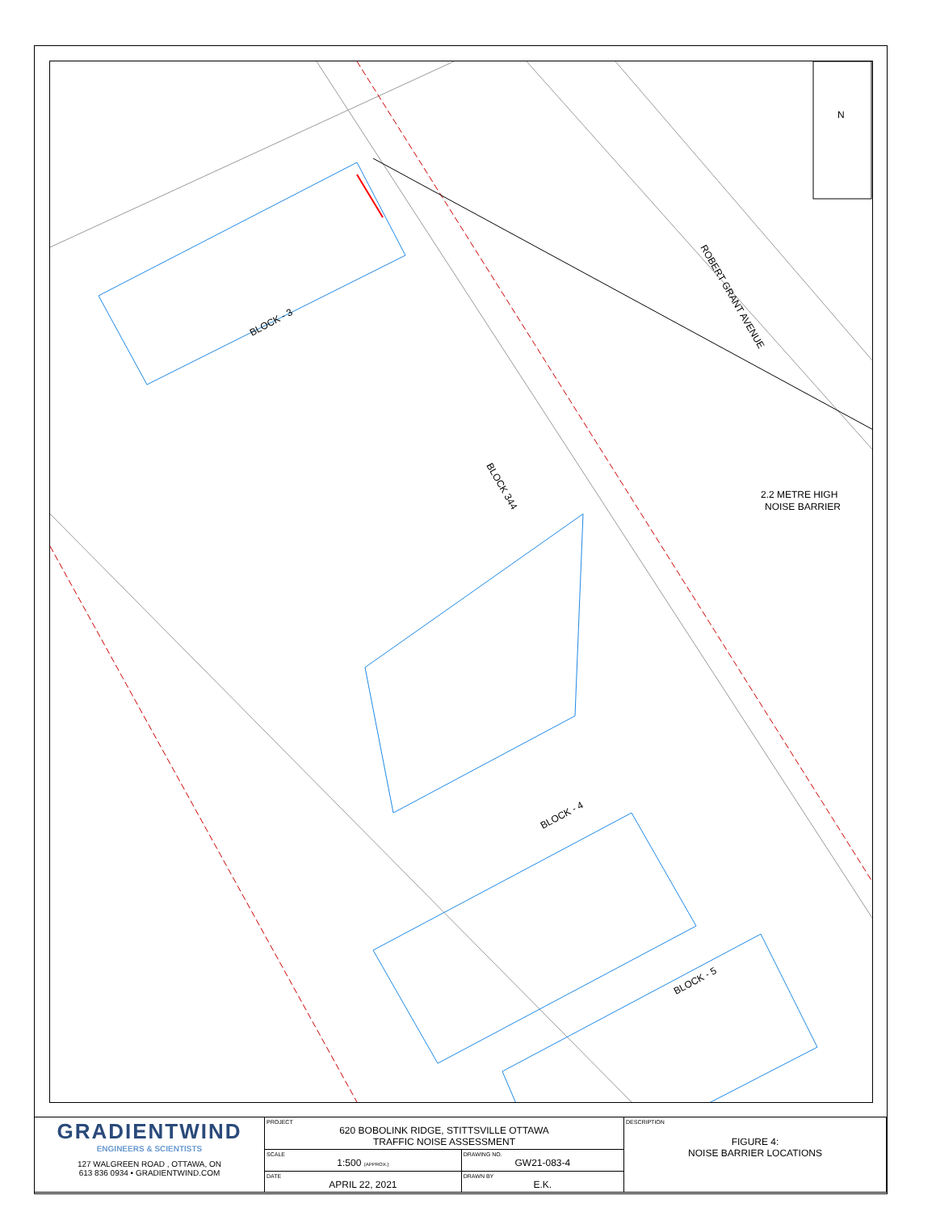BLOCK - 3
BLOCK 344
BLOCK - 4
BLOCK - 5
ROBERT GRANT AVENUE
2.2 METRE HIGH
NOISE BARRIER
N
| GRADIENTWIND ENGINEERS & SCIENTISTS 127 WALGREEN ROAD , OTTAWA, ON 613 836 0934 • GRADIENTWIND.COM | PROJECT 620 BOBOLINK RIDGE, STITTSVILLE OTTAWA TRAFFIC NOISE ASSESSMENT | | DESCRIPTION FIGURE 4: NOISE BARRIER LOCATIONS |
| | SCALE 1:500 (APPROX.) | DRAWING NO. GW21-083-4 | |
| | DATE APRIL 22, 2021 | DRAWN BY E.K. | |